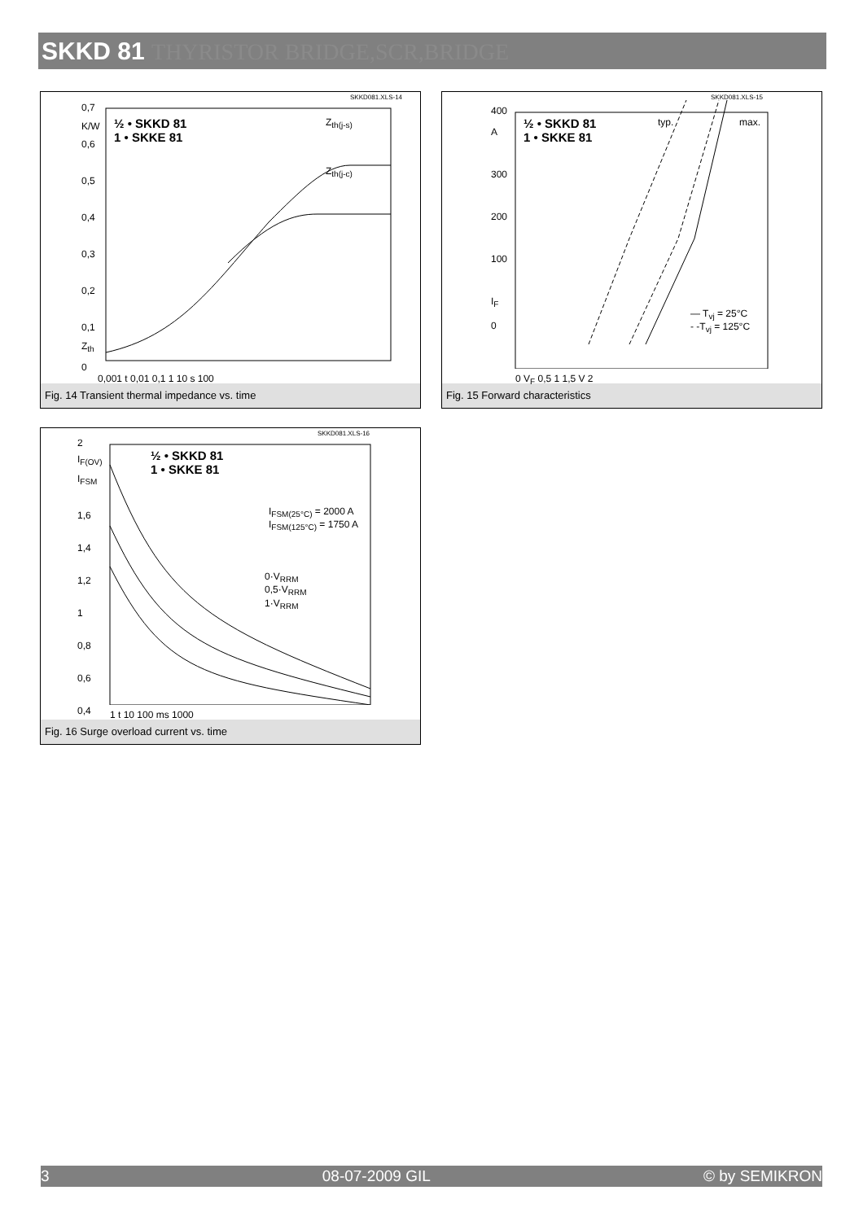SKKD 81 THYRISTOR BRIDGE,SCR,BRIDGE
½ • SKKD 81
1 • SKKE 81
Z<sub>th(j-s)</sub>
Z<sub>th(j-c)</sub>
SKKD081.XLS-14
0,7
K/W
0,6
0,5
0,4
0,3
0,2
0,1
Z<sub>th</sub>
0
0,001 t 0,01 0,1 1 10 s 100
Fig. 14 Transient thermal impedance vs. time
½ • SKKD 81
1 • SKKE 81
typ. max.
— T<sub>vj</sub> = 25°C
- -T<sub>vj</sub> = 125°C
SKKD081.XLS-15
400
A
300
200
100
I<sub>F</sub>
0
0 V<sub>F</sub> 0,5 1 1,5 V 2
Fig. 15 Forward characteristics
½ • SKKD 81
1 • SKKE 81
I<sub>FSM(25°C)</sub> = 2000 A
I<sub>FSM(125°C)</sub> = 1750 A
0·V<sub>RRM</sub>
0,5·V<sub>RRM</sub>
1·V<sub>RRM</sub>
SKKD081.XLS-16
2
I<sub>F(OV)</sub>
I<sub>FSM</sub>
1,6
1,4
1,2
1
0,8
0,6
0,4
1 t 10 100 ms 1000
Fig. 16 Surge overload current vs. time
3 08-07-2009 GIL © by SEMIKRON